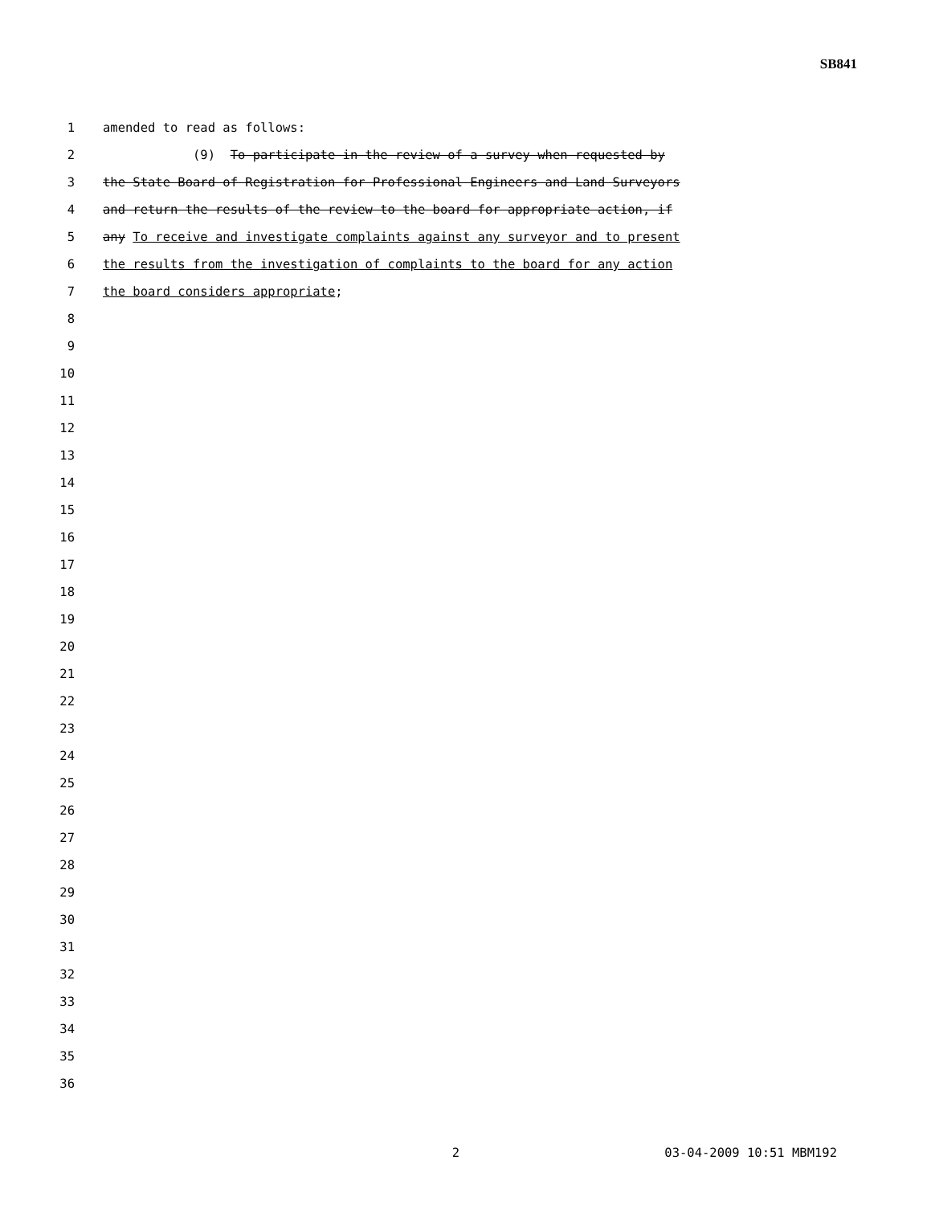SB841
1 amended to read as follows:
2 (9) To participate in the review of a survey when requested by
3 the State Board of Registration for Professional Engineers and Land Surveyors
4 and return the results of the review to the board for appropriate action, if
5 any To receive and investigate complaints against any surveyor and to present
6 the results from the investigation of complaints to the board for any action
7 the board considers appropriate;
8
9
10
11
12
13
14
15
16
17
18
19
20
21
22
23
24
25
26
27
28
29
30
31
32
33
34
35
36
2 03-04-2009 10:51 MBM192